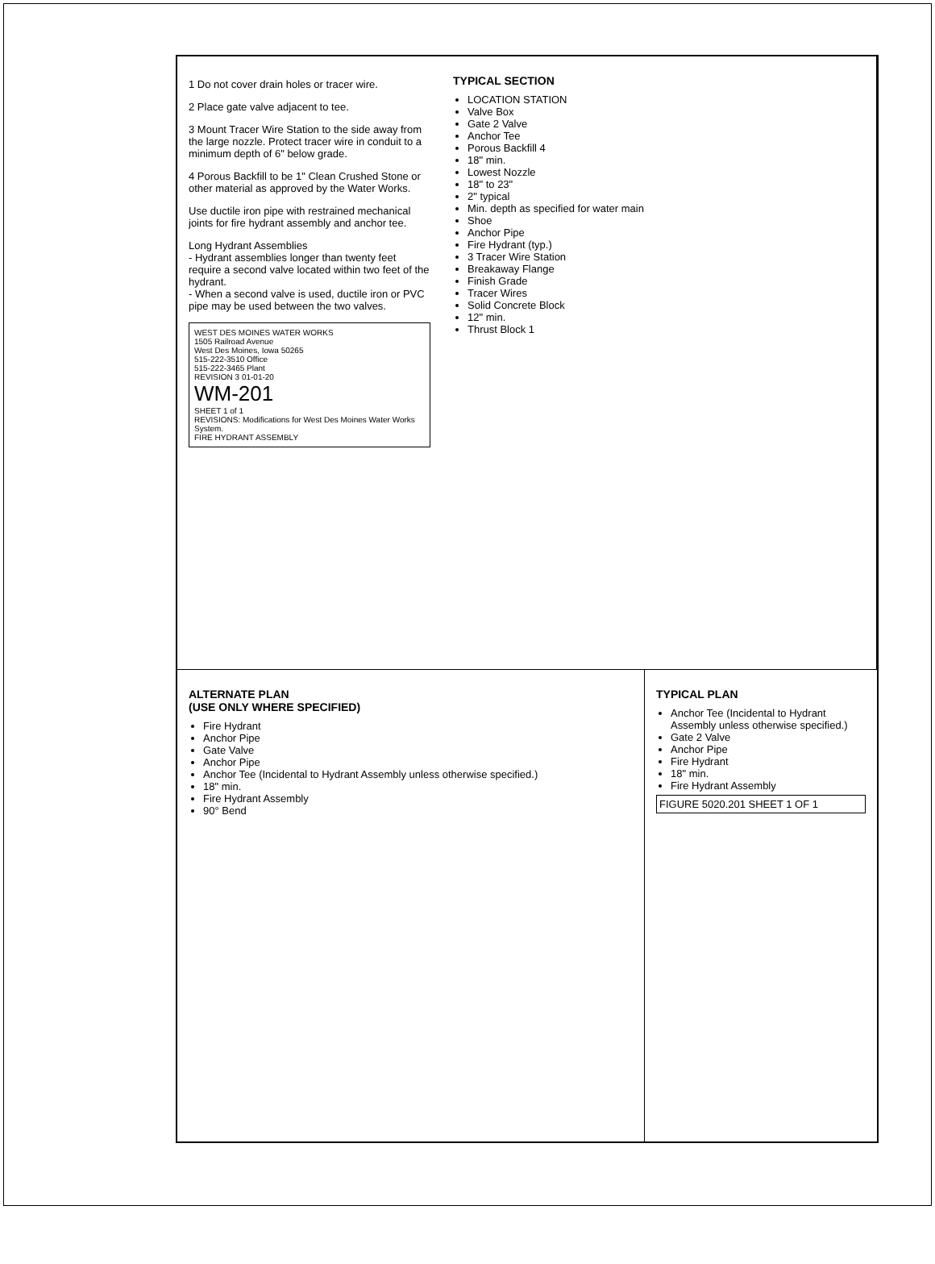1 Do not cover drain holes or tracer wire.
2 Place gate valve adjacent to tee.
3 Mount Tracer Wire Station to the side away from the large nozzle. Protect tracer wire in conduit to a minimum depth of 6" below grade.
4 Porous Backfill to be 1" Clean Crushed Stone or other material as approved by the Water Works.
Use ductile iron pipe with restrained mechanical joints for fire hydrant assembly and anchor tee.
Long Hydrant Assemblies
- Hydrant assemblies longer than twenty feet require a second valve located within two feet of the hydrant.
- When a second valve is used, ductile iron or PVC pipe may be used between the two valves.
WEST DES MOINES WATER WORKS
1505 Railroad Avenue
West Des Moines, Iowa 50265
515-222-3510 Office
515-222-3465 Plant
REVISION 3 01-01-20
WM-201
SHEET 1 of 1
REVISIONS: Modifications for West Des Moines Water Works System.
FIRE HYDRANT ASSEMBLY
TYPICAL SECTION
LOCATION STATION
Valve Box
Gate 2 Valve
Anchor Tee
Porous Backfill 4
18" min.
Lowest Nozzle
18" to 23"
2" typical
Min. depth as specified for water main
Shoe
Anchor Pipe
Fire Hydrant (typ.)
3 Tracer Wire Station
Breakaway Flange
Finish Grade
Tracer Wires
Solid Concrete Block
12" min.
Thrust Block 1
ALTERNATE PLAN
(USE ONLY WHERE SPECIFIED)
Fire Hydrant
Anchor Pipe
Gate Valve
Anchor Pipe
Anchor Tee (Incidental to Hydrant Assembly unless otherwise specified.)
18" min.
Fire Hydrant Assembly
90° Bend
TYPICAL PLAN
Anchor Tee (Incidental to Hydrant Assembly unless otherwise specified.)
Gate 2 Valve
Anchor Pipe
Fire Hydrant
18" min.
Fire Hydrant Assembly
FIGURE 5020.201 SHEET 1 OF 1